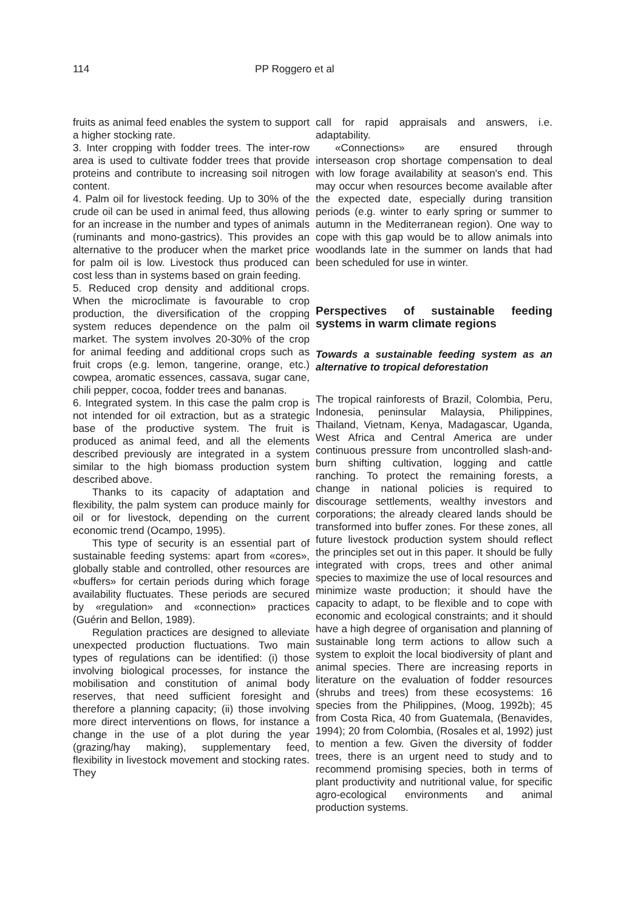114 PP Roggero et al
fruits as animal feed enables the system to support a higher stocking rate.
3. Inter cropping with fodder trees. The inter-row area is used to cultivate fodder trees that provide proteins and contribute to increasing soil nitrogen content.
4. Palm oil for livestock feeding. Up to 30% of the crude oil can be used in animal feed, thus allowing for an increase in the number and types of animals (ruminants and mono-gastrics). This provides an alternative to the producer when the market price for palm oil is low. Livestock thus produced can cost less than in systems based on grain feeding.
5. Reduced crop density and additional crops. When the microclimate is favourable to crop production, the diversification of the cropping system reduces dependence on the palm oil market. The system involves 20-30% of the crop for animal feeding and additional crops such as fruit crops (e.g. lemon, tangerine, orange, etc.) cowpea, aromatic essences, cassava, sugar cane, chili pepper, cocoa, fodder trees and bananas.
6. Integrated system. In this case the palm crop is not intended for oil extraction, but as a strategic base of the productive system. The fruit is produced as animal feed, and all the elements described previously are integrated in a system similar to the high biomass production system described above.
Thanks to its capacity of adaptation and flexibility, the palm system can produce mainly for oil or for livestock, depending on the current economic trend (Ocampo, 1995).
This type of security is an essential part of sustainable feeding systems: apart from «cores», globally stable and controlled, other resources are «buffers» for certain periods during which forage availability fluctuates. These periods are secured by «regulation» and «connection» practices (Guérin and Bellon, 1989).
Regulation practices are designed to alleviate unexpected production fluctuations. Two main types of regulations can be identified: (i) those involving biological processes, for instance the mobilisation and constitution of animal body reserves, that need sufficient foresight and therefore a planning capacity; (ii) those involving more direct interventions on flows, for instance a change in the use of a plot during the year (grazing/hay making), supplementary feed, flexibility in livestock movement and stocking rates. They
call for rapid appraisals and answers, i.e. adaptability.
«Connections» are ensured through interseason crop shortage compensation to deal with low forage availability at season's end. This may occur when resources become available after the expected date, especially during transition periods (e.g. winter to early spring or summer to autumn in the Mediterranean region). One way to cope with this gap would be to allow animals into woodlands late in the summer on lands that had been scheduled for use in winter.
Perspectives of sustainable feeding systems in warm climate regions
Towards a sustainable feeding system as an alternative to tropical deforestation
The tropical rainforests of Brazil, Colombia, Peru, Indonesia, peninsular Malaysia, Philippines, Thailand, Vietnam, Kenya, Madagascar, Uganda, West Africa and Central America are under continuous pressure from uncontrolled slash-and-burn shifting cultivation, logging and cattle ranching. To protect the remaining forests, a change in national policies is required to discourage settlements, wealthy investors and corporations; the already cleared lands should be transformed into buffer zones. For these zones, all future livestock production system should reflect the principles set out in this paper. It should be fully integrated with crops, trees and other animal species to maximize the use of local resources and minimize waste production; it should have the capacity to adapt, to be flexible and to cope with economic and ecological constraints; and it should have a high degree of organisation and planning of sustainable long term actions to allow such a system to exploit the local biodiversity of plant and animal species. There are increasing reports in literature on the evaluation of fodder resources (shrubs and trees) from these ecosystems: 16 species from the Philippines, (Moog, 1992b); 45 from Costa Rica, 40 from Guatemala, (Benavides, 1994); 20 from Colombia, (Rosales et al, 1992) just to mention a few. Given the diversity of fodder trees, there is an urgent need to study and to recommend promising species, both in terms of plant productivity and nutritional value, for specific agro-ecological environments and animal production systems.